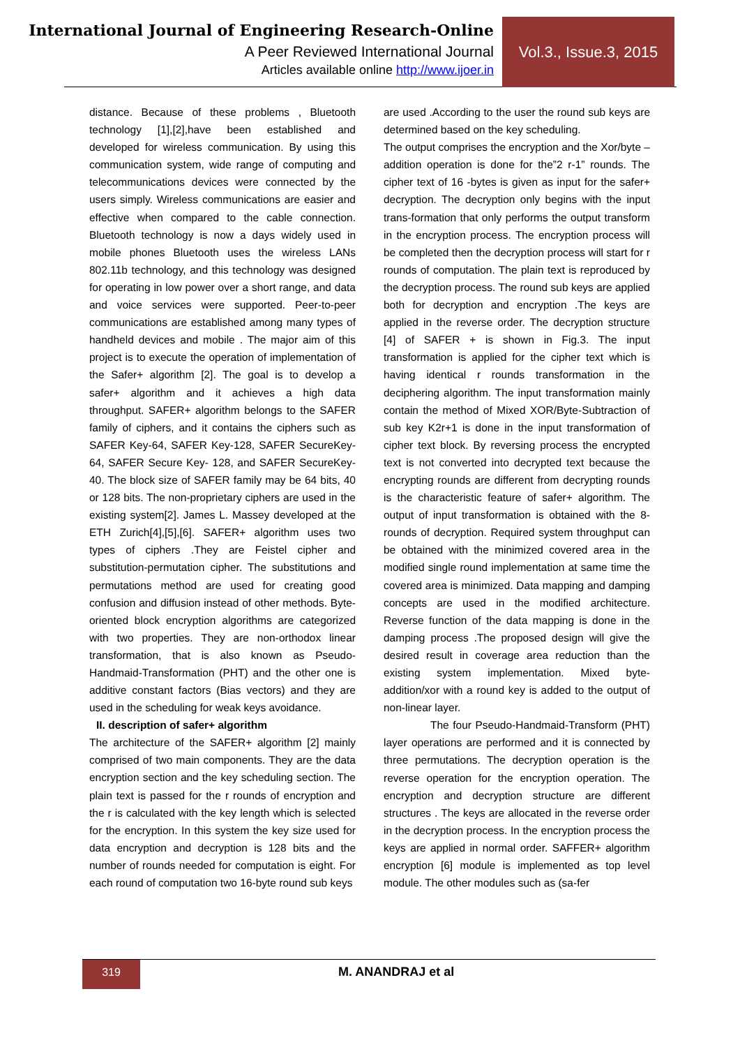International Journal of Engineering Research-Online
A Peer Reviewed International Journal
Articles available online http://www.ijoer.in
Vol.3., Issue.3, 2015
distance. Because of these problems , Bluetooth technology [1],[2],have been established and developed for wireless communication. By using this communication system, wide range of computing and telecommunications devices were connected by the users simply. Wireless communications are easier and effective when compared to the cable connection. Bluetooth technology is now a days widely used in mobile phones Bluetooth uses the wireless LANs 802.11b technology, and this technology was designed for operating in low power over a short range, and data and voice services were supported. Peer-to-peer communications are established among many types of handheld devices and mobile . The major aim of this project is to execute the operation of implementation of the Safer+ algorithm [2]. The goal is to develop a safer+ algorithm and it achieves a high data throughput. SAFER+ algorithm belongs to the SAFER family of ciphers, and it contains the ciphers such as SAFER Key-64, SAFER Key-128, SAFER SecureKey-64, SAFER Secure Key- 128, and SAFER SecureKey-40. The block size of SAFER family may be 64 bits, 40 or 128 bits. The non-proprietary ciphers are used in the existing system[2]. James L. Massey developed at the ETH Zurich[4],[5],[6]. SAFER+ algorithm uses two types of ciphers .They are Feistel cipher and substitution-permutation cipher. The substitutions and permutations method are used for creating good confusion and diffusion instead of other methods. Byte-oriented block encryption algorithms are categorized with two properties. They are non-orthodox linear transformation, that is also known as Pseudo-Handmaid-Transformation (PHT) and the other one is additive constant factors (Bias vectors) and they are used in the scheduling for weak keys avoidance.
II. description of safer+ algorithm
The architecture of the SAFER+ algorithm [2] mainly comprised of two main components. They are the data encryption section and the key scheduling section. The plain text is passed for the r rounds of encryption and the r is calculated with the key length which is selected for the encryption. In this system the key size used for data encryption and decryption is 128 bits and the number of rounds needed for computation is eight. For each round of computation two 16-byte round sub keys
are used .According to the user the round sub keys are determined based on the key scheduling.
The output comprises the encryption and the Xor/byte –addition operation is done for the”2 r-1” rounds. The cipher text of 16 -bytes is given as input for the safer+ decryption. The decryption only begins with the input trans-formation that only performs the output transform in the encryption process. The encryption process will be completed then the decryption process will start for r rounds of computation. The plain text is reproduced by the decryption process. The round sub keys are applied both for decryption and encryption .The keys are applied in the reverse order. The decryption structure [4] of SAFER + is shown in Fig.3. The input transformation is applied for the cipher text which is having identical r rounds transformation in the deciphering algorithm. The input transformation mainly contain the method of Mixed XOR/Byte-Subtraction of sub key K2r+1 is done in the input transformation of cipher text block. By reversing process the encrypted text is not converted into decrypted text because the encrypting rounds are different from decrypting rounds is the characteristic feature of safer+ algorithm. The output of input transformation is obtained with the 8-rounds of decryption. Required system throughput can be obtained with the minimized covered area in the modified single round implementation at same time the covered area is minimized. Data mapping and damping concepts are used in the modified architecture. Reverse function of the data mapping is done in the damping process .The proposed design will give the desired result in coverage area reduction than the existing system implementation. Mixed byte-addition/xor with a round key is added to the output of non-linear layer.
The four Pseudo-Handmaid-Transform (PHT) layer operations are performed and it is connected by three permutations. The decryption operation is the reverse operation for the encryption operation. The encryption and decryption structure are different structures . The keys are allocated in the reverse order in the decryption process. In the encryption process the keys are applied in normal order. SAFFER+ algorithm encryption [6] module is implemented as top level module. The other modules such as (sa-fer
319 M. ANANDRAJ et al